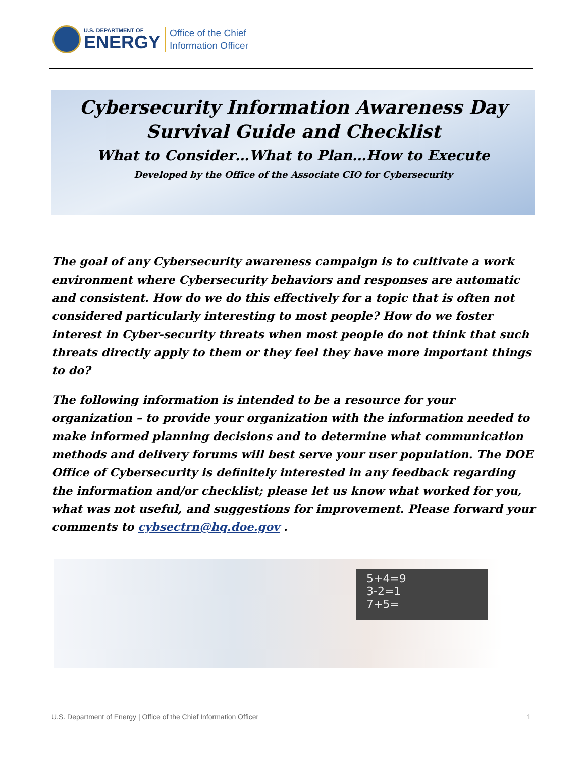U.S. DEPARTMENT OF
ENERGY
Office of the Chief
Information Officer
Cybersecurity Information Awareness Day
Survival Guide and Checklist
What to Consider…What to Plan…How to Execute
Developed by the Office of the Associate CIO for Cybersecurity
The goal of any Cybersecurity awareness campaign is to cultivate a work environment where Cybersecurity behaviors and responses are automatic and consistent. How do we do this effectively for a topic that is often not considered particularly interesting to most people? How do we foster interest in Cyber-security threats when most people do not think that such threats directly apply to them or they feel they have more important things to do?
The following information is intended to be a resource for your organization – to provide your organization with the information needed to make informed planning decisions and to determine what communication methods and delivery forums will best serve your user population. The DOE Office of Cybersecurity is definitely interested in any feedback regarding the information and/or checklist; please let us know what worked for you, what was not useful, and suggestions for improvement. Please forward your comments to cybsectrn@hq.doe.gov .
5+4=9
3-2=1
7+5=
U.S. Department of Energy | Office of the Chief Information Officer 1